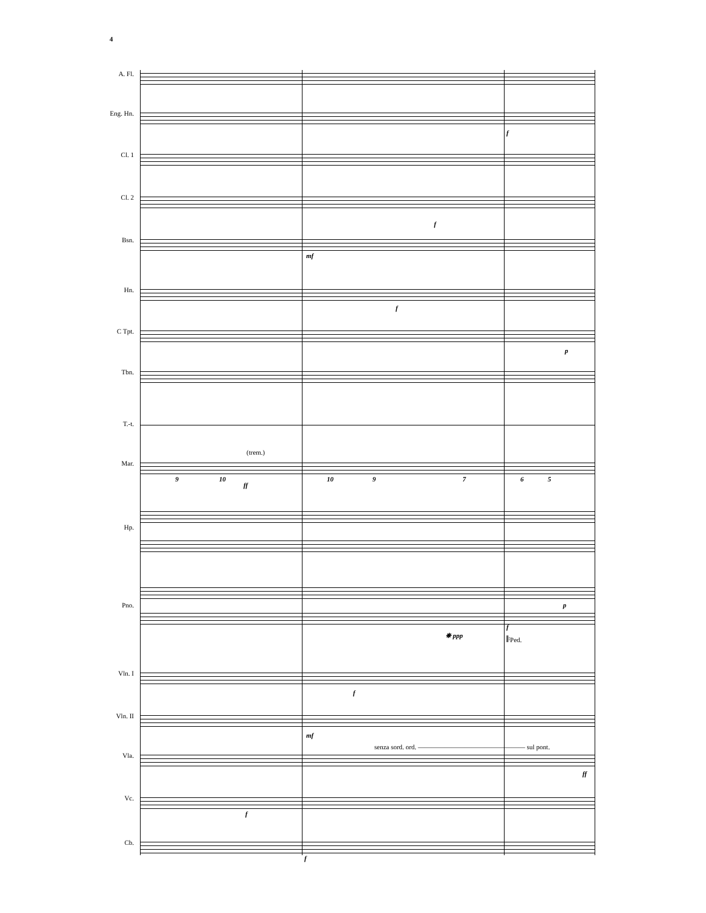4
A. Fl.
Eng. Hn.
f
Cl. 1
Cl. 2
f
Bsn.
mf
Hn.
f
C Tpt.
p
Tbn.
T.-t.
Mar.
(trem.)
ff
9 10 10 9 7 6 5
Hp.
Pno. p
❋ ppp
f
𝄆Ped.
Vln. I
f
Vln. II
mf
Vla.
senza sord. ord. ———————————————— sul pont.
ff
Vc.
f
Cb.
f